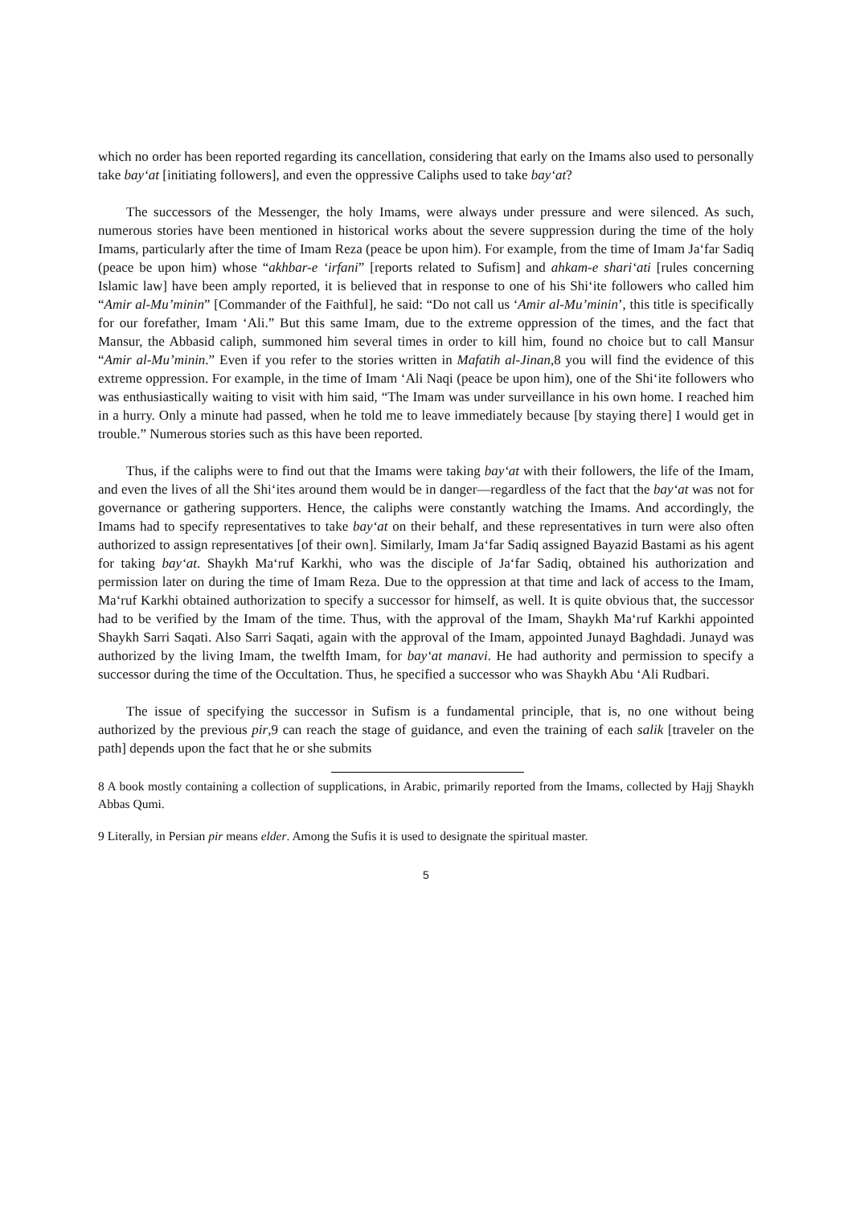which no order has been reported regarding its cancellation, considering that early on the Imams also used to personally take bay‘at [initiating followers], and even the oppressive Caliphs used to take bay‘at?
The successors of the Messenger, the holy Imams, were always under pressure and were silenced. As such, numerous stories have been mentioned in historical works about the severe suppression during the time of the holy Imams, particularly after the time of Imam Reza (peace be upon him). For example, from the time of Imam Ja‘far Sadiq (peace be upon him) whose “akhbar-e ‘irfani” [reports related to Sufism] and ahkam-e shari‘ati [rules concerning Islamic law] have been amply reported, it is believed that in response to one of his Shi‘ite followers who called him “Amir al-Mu’minin” [Commander of the Faithful], he said: “Do not call us ‘Amir al-Mu’minin’, this title is specifically for our forefather, Imam ‘Ali.” But this same Imam, due to the extreme oppression of the times, and the fact that Mansur, the Abbasid caliph, summoned him several times in order to kill him, found no choice but to call Mansur “Amir al-Mu’minin.” Even if you refer to the stories written in Mafatih al-Jinan,8 you will find the evidence of this extreme oppression. For example, in the time of Imam ‘Ali Naqi (peace be upon him), one of the Shi‘ite followers who was enthusiastically waiting to visit with him said, “The Imam was under surveillance in his own home. I reached him in a hurry. Only a minute had passed, when he told me to leave immediately because [by staying there] I would get in trouble.” Numerous stories such as this have been reported.
Thus, if the caliphs were to find out that the Imams were taking bay‘at with their followers, the life of the Imam, and even the lives of all the Shi‘ites around them would be in danger—regardless of the fact that the bay‘at was not for governance or gathering supporters. Hence, the caliphs were constantly watching the Imams. And accordingly, the Imams had to specify representatives to take bay‘at on their behalf, and these representatives in turn were also often authorized to assign representatives [of their own]. Similarly, Imam Ja‘far Sadiq assigned Bayazid Bastami as his agent for taking bay‘at. Shaykh Ma‘ruf Karkhi, who was the disciple of Ja‘far Sadiq, obtained his authorization and permission later on during the time of Imam Reza. Due to the oppression at that time and lack of access to the Imam, Ma‘ruf Karkhi obtained authorization to specify a successor for himself, as well. It is quite obvious that, the successor had to be verified by the Imam of the time. Thus, with the approval of the Imam, Shaykh Ma‘ruf Karkhi appointed Shaykh Sarri Saqati. Also Sarri Saqati, again with the approval of the Imam, appointed Junayd Baghdadi. Junayd was authorized by the living Imam, the twelfth Imam, for bay‘at manavi. He had authority and permission to specify a successor during the time of the Occultation. Thus, he specified a successor who was Shaykh Abu ‘Ali Rudbari.
The issue of specifying the successor in Sufism is a fundamental principle, that is, no one without being authorized by the previous pir,9 can reach the stage of guidance, and even the training of each salik [traveler on the path] depends upon the fact that he or she submits
8 A book mostly containing a collection of supplications, in Arabic, primarily reported from the Imams, collected by Hajj Shaykh Abbas Qumi.
9 Literally, in Persian pir means elder. Among the Sufis it is used to designate the spiritual master.
5